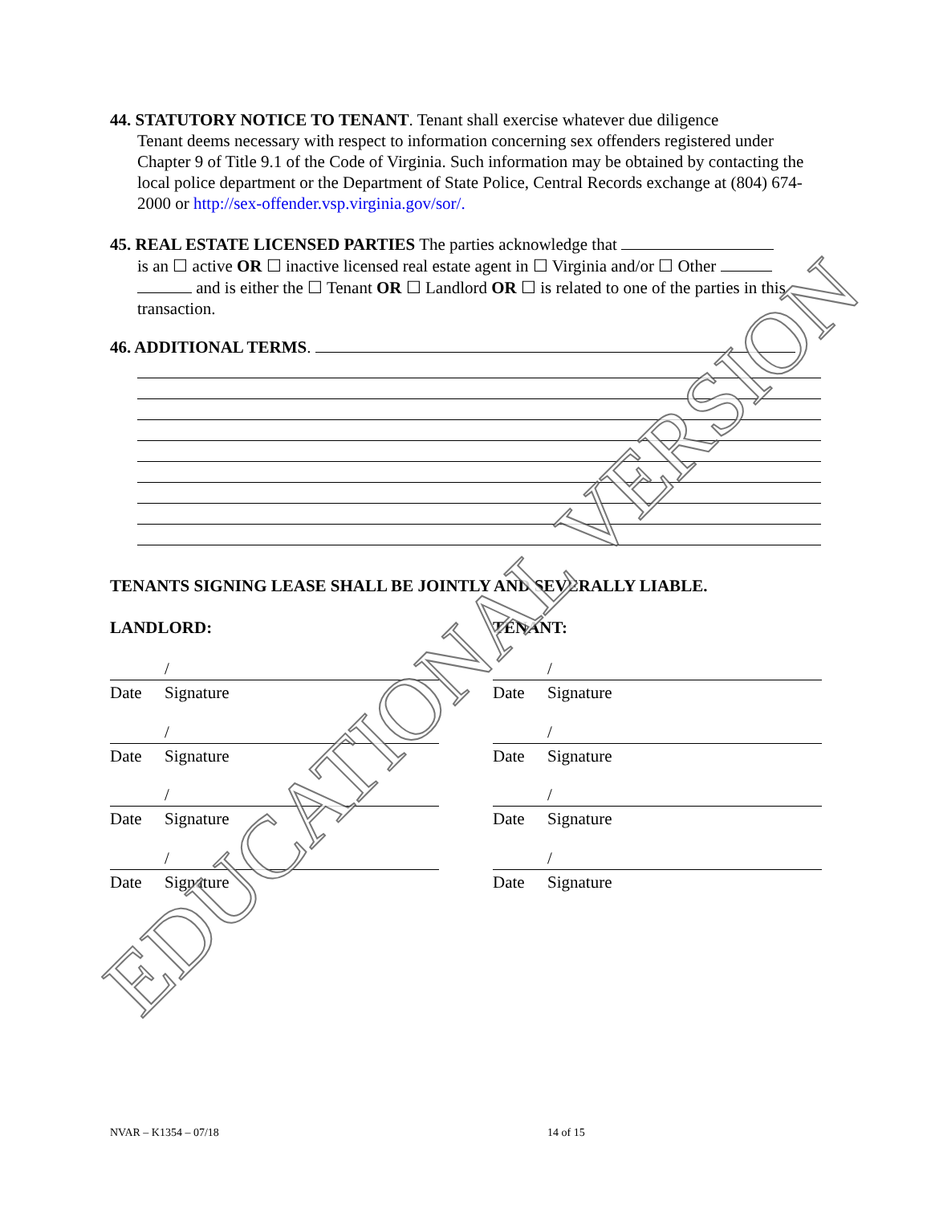44. STATUTORY NOTICE TO TENANT. Tenant shall exercise whatever due diligence
Tenant deems necessary with respect to information concerning sex offenders registered under Chapter 9 of Title 9.1 of the Code of Virginia. Such information may be obtained by contacting the local police department or the Department of State Police, Central Records exchange at (804) 674-2000 or http://sex-offender.vsp.virginia.gov/sor/.
45. REAL ESTATE LICENSED PARTIES The parties acknowledge that
is an ☐ active OR ☐ inactive licensed real estate agent in ☐ Virginia and/or ☐ Other
and is either the ☐ Tenant OR ☐ Landlord OR ☐ is related to one of the parties in this transaction.
46. ADDITIONAL TERMS.
TENANTS SIGNING LEASE SHALL BE JOINTLY AND SEVERALLY LIABLE.
LANDLORD: TENANT:
/
Date Signature
/
Date Signature
/
Date Signature
/
Date Signature
/
Date Signature
/
Date Signature
/
Date Signature
/
Date Signature
NVAR – K1354 – 07/18 14 of 15
EDUCATIONAL VERSION